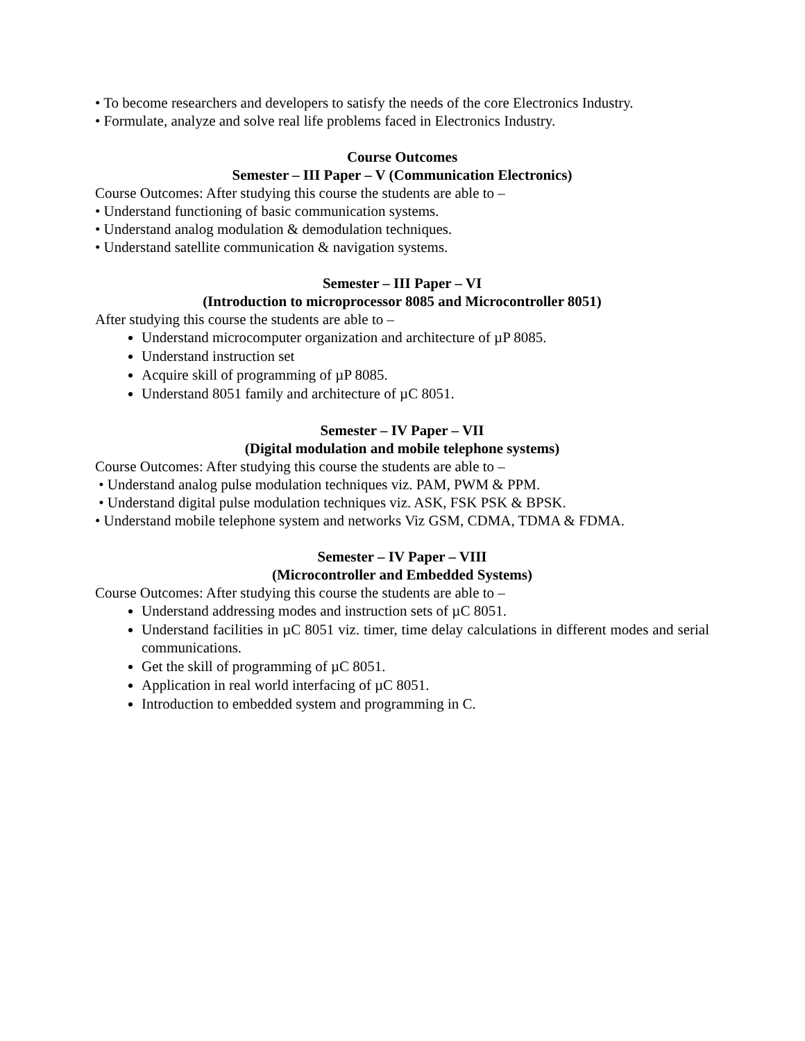• To become researchers and developers to satisfy the needs of the core Electronics Industry.
• Formulate, analyze and solve real life problems faced in Electronics Industry.
Course Outcomes
Semester – III Paper – V (Communication Electronics)
Course Outcomes: After studying this course the students are able to –
• Understand functioning of basic communication systems.
• Understand analog modulation & demodulation techniques.
• Understand satellite communication & navigation systems.
Semester – III Paper – VI
(Introduction to microprocessor 8085 and Microcontroller 8051)
After studying this course the students are able to –
Understand microcomputer organization and architecture of µP 8085.
Understand instruction set
Acquire skill of programming of µP 8085.
Understand 8051 family and architecture of µC 8051.
Semester – IV Paper – VII
(Digital modulation and mobile telephone systems)
Course Outcomes: After studying this course the students are able to –
• Understand analog pulse modulation techniques viz. PAM, PWM & PPM.
• Understand digital pulse modulation techniques viz. ASK, FSK PSK & BPSK.
• Understand mobile telephone system and networks Viz GSM, CDMA, TDMA & FDMA.
Semester – IV Paper – VIII
(Microcontroller and Embedded Systems)
Course Outcomes: After studying this course the students are able to –
Understand addressing modes and instruction sets of µC 8051.
Understand facilities in µC 8051 viz. timer, time delay calculations in different modes and serial communications.
Get the skill of programming of µC 8051.
Application in real world interfacing of µC 8051.
Introduction to embedded system and programming in C.